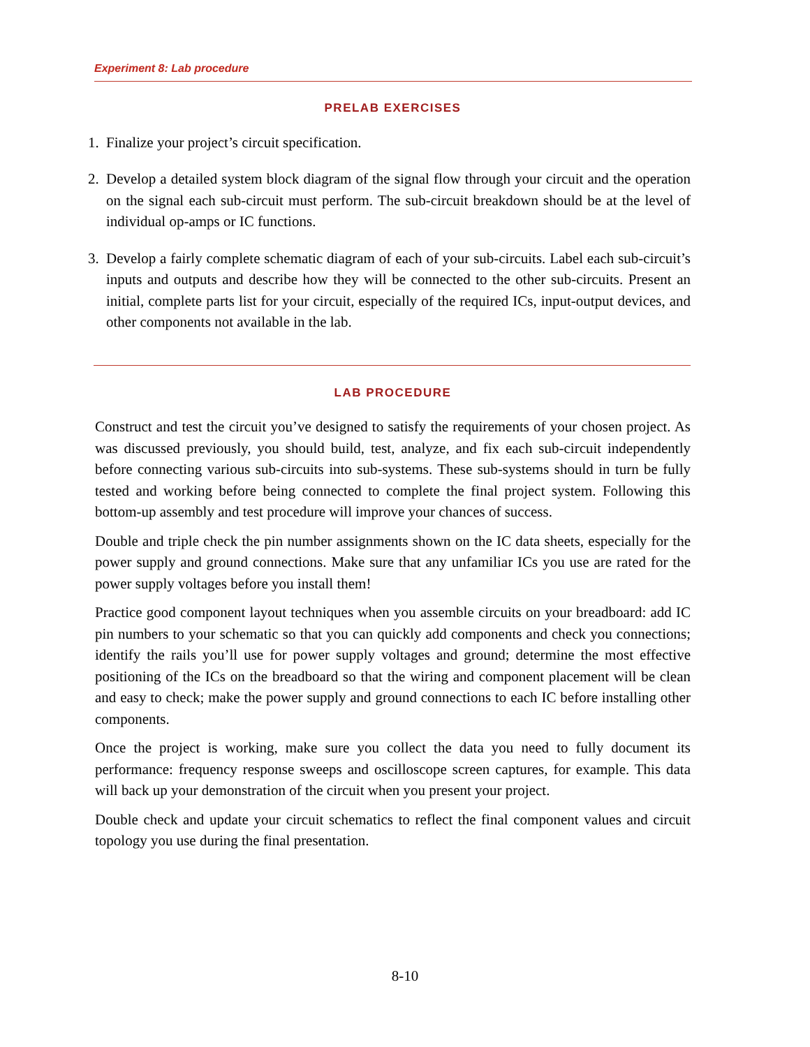Experiment 8: Lab procedure
PRELAB EXERCISES
1. Finalize your project’s circuit specification.
2. Develop a detailed system block diagram of the signal flow through your circuit and the operation on the signal each sub-circuit must perform. The sub-circuit breakdown should be at the level of individual op-amps or IC functions.
3. Develop a fairly complete schematic diagram of each of your sub-circuits. Label each sub-circuit’s inputs and outputs and describe how they will be connected to the other sub-circuits. Present an initial, complete parts list for your circuit, especially of the required ICs, input-output devices, and other components not available in the lab.
LAB PROCEDURE
Construct and test the circuit you’ve designed to satisfy the requirements of your chosen project. As was discussed previously, you should build, test, analyze, and fix each sub-circuit independently before connecting various sub-circuits into sub-systems. These sub-systems should in turn be fully tested and working before being connected to complete the final project system. Following this bottom-up assembly and test procedure will improve your chances of success.
Double and triple check the pin number assignments shown on the IC data sheets, especially for the power supply and ground connections. Make sure that any unfamiliar ICs you use are rated for the power supply voltages before you install them!
Practice good component layout techniques when you assemble circuits on your breadboard: add IC pin numbers to your schematic so that you can quickly add components and check you connections; identify the rails you’ll use for power supply voltages and ground; determine the most effective positioning of the ICs on the breadboard so that the wiring and component placement will be clean and easy to check; make the power supply and ground connections to each IC before installing other components.
Once the project is working, make sure you collect the data you need to fully document its performance: frequency response sweeps and oscilloscope screen captures, for example. This data will back up your demonstration of the circuit when you present your project.
Double check and update your circuit schematics to reflect the final component values and circuit topology you use during the final presentation.
8-10